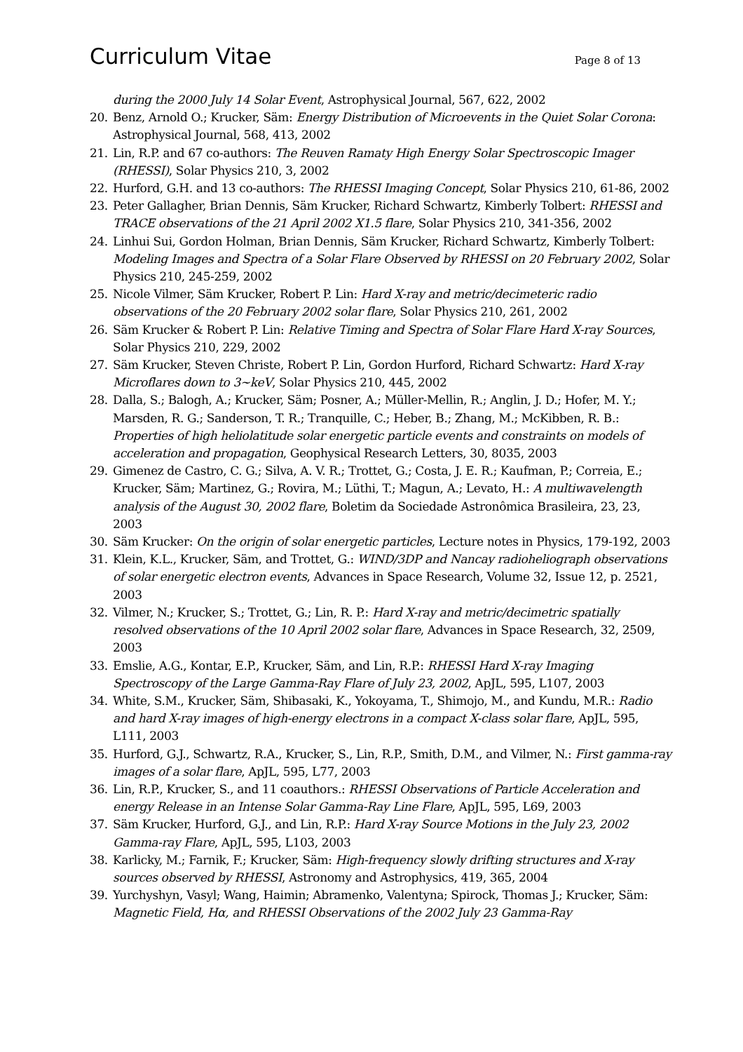Curriculum Vitae
Page 8 of 13
during the 2000 July 14 Solar Event, Astrophysical Journal, 567, 622, 2002
20. Benz, Arnold O.; Krucker, Säm: Energy Distribution of Microevents in the Quiet Solar Corona: Astrophysical Journal, 568, 413, 2002
21. Lin, R.P. and 67 co-authors: The Reuven Ramaty High Energy Solar Spectroscopic Imager (RHESSI), Solar Physics 210, 3, 2002
22. Hurford, G.H. and 13 co-authors: The RHESSI Imaging Concept, Solar Physics 210, 61-86, 2002
23. Peter Gallagher, Brian Dennis, Säm Krucker, Richard Schwartz, Kimberly Tolbert: RHESSI and TRACE observations of the 21 April 2002 X1.5 flare, Solar Physics 210, 341-356, 2002
24. Linhui Sui, Gordon Holman, Brian Dennis, Säm Krucker, Richard Schwartz, Kimberly Tolbert: Modeling Images and Spectra of a Solar Flare Observed by RHESSI on 20 February 2002, Solar Physics 210, 245-259, 2002
25. Nicole Vilmer, Säm Krucker, Robert P. Lin: Hard X-ray and metric/decimeteric radio observations of the 20 February 2002 solar flare, Solar Physics 210, 261, 2002
26. Säm Krucker & Robert P. Lin: Relative Timing and Spectra of Solar Flare Hard X-ray Sources, Solar Physics 210, 229, 2002
27. Säm Krucker, Steven Christe, Robert P. Lin, Gordon Hurford, Richard Schwartz: Hard X-ray Microflares down to 3~keV, Solar Physics 210, 445, 2002
28. Dalla, S.; Balogh, A.; Krucker, Säm; Posner, A.; Müller-Mellin, R.; Anglin, J. D.; Hofer, M. Y.; Marsden, R. G.; Sanderson, T. R.; Tranquille, C.; Heber, B.; Zhang, M.; McKibben, R. B.: Properties of high heliolatitude solar energetic particle events and constraints on models of acceleration and propagation, Geophysical Research Letters, 30, 8035, 2003
29. Gimenez de Castro, C. G.; Silva, A. V. R.; Trottet, G.; Costa, J. E. R.; Kaufman, P.; Correia, E.; Krucker, Säm; Martinez, G.; Rovira, M.; Lüthi, T.; Magun, A.; Levato, H.: A multiwavelength analysis of the August 30, 2002 flare, Boletim da Sociedade Astronômica Brasileira, 23, 23, 2003
30. Säm Krucker: On the origin of solar energetic particles, Lecture notes in Physics, 179-192, 2003
31. Klein, K.L., Krucker, Säm, and Trottet, G.: WIND/3DP and Nancay radioheliograph observations of solar energetic electron events, Advances in Space Research, Volume 32, Issue 12, p. 2521, 2003
32. Vilmer, N.; Krucker, S.; Trottet, G.; Lin, R. P.: Hard X-ray and metric/decimetric spatially resolved observations of the 10 April 2002 solar flare, Advances in Space Research, 32, 2509, 2003
33. Emslie, A.G., Kontar, E.P., Krucker, Säm, and Lin, R.P.: RHESSI Hard X-ray Imaging Spectroscopy of the Large Gamma-Ray Flare of July 23, 2002, ApJL, 595, L107, 2003
34. White, S.M., Krucker, Säm, Shibasaki, K., Yokoyama, T., Shimojo, M., and Kundu, M.R.: Radio and hard X-ray images of high-energy electrons in a compact X-class solar flare, ApJL, 595, L111, 2003
35. Hurford, G.J., Schwartz, R.A., Krucker, S., Lin, R.P., Smith, D.M., and Vilmer, N.: First gamma-ray images of a solar flare, ApJL, 595, L77, 2003
36. Lin, R.P., Krucker, S., and 11 coauthors.: RHESSI Observations of Particle Acceleration and energy Release in an Intense Solar Gamma-Ray Line Flare, ApJL, 595, L69, 2003
37. Säm Krucker, Hurford, G.J., and Lin, R.P.: Hard X-ray Source Motions in the July 23, 2002 Gamma-ray Flare, ApJL, 595, L103, 2003
38. Karlicky, M.; Farnik, F.; Krucker, Säm: High-frequency slowly drifting structures and X-ray sources observed by RHESSI, Astronomy and Astrophysics, 419, 365, 2004
39. Yurchyshyn, Vasyl; Wang, Haimin; Abramenko, Valentyna; Spirock, Thomas J.; Krucker, Säm: Magnetic Field, Hα, and RHESSI Observations of the 2002 July 23 Gamma-Ray